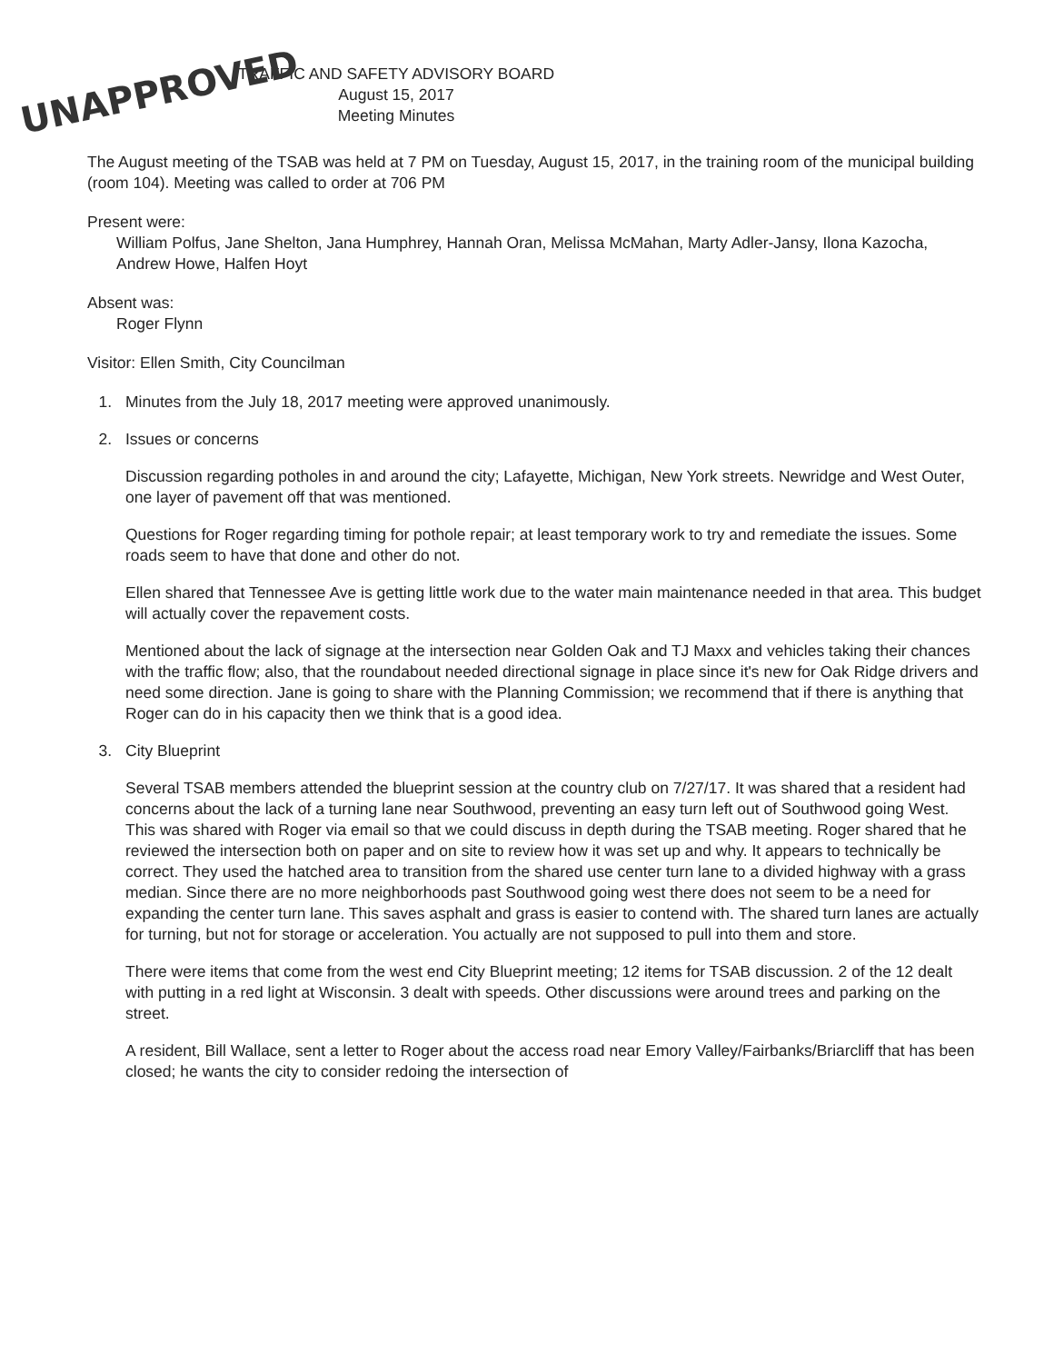UNAPPROVED
TRAFFIC AND SAFETY ADVISORY BOARD
August 15, 2017
Meeting Minutes
The August meeting of the TSAB was held at 7 PM on Tuesday, August 15, 2017, in the training room of the municipal building (room 104). Meeting was called to order at 706 PM
Present were:
William Polfus, Jane Shelton, Jana Humphrey, Hannah Oran, Melissa McMahan, Marty Adler-Jansy, Ilona Kazocha, Andrew Howe, Halfen Hoyt
Absent was:
Roger Flynn
Visitor: Ellen Smith, City Councilman
1. Minutes from the July 18, 2017 meeting were approved unanimously.
2. Issues or concerns
Discussion regarding potholes in and around the city; Lafayette, Michigan, New York streets. Newridge and West Outer, one layer of pavement off that was mentioned.
Questions for Roger regarding timing for pothole repair; at least temporary work to try and remediate the issues. Some roads seem to have that done and other do not.
Ellen shared that Tennessee Ave is getting little work due to the water main maintenance needed in that area. This budget will actually cover the repavement costs.
Mentioned about the lack of signage at the intersection near Golden Oak and TJ Maxx and vehicles taking their chances with the traffic flow; also, that the roundabout needed directional signage in place since it's new for Oak Ridge drivers and need some direction. Jane is going to share with the Planning Commission; we recommend that if there is anything that Roger can do in his capacity then we think that is a good idea.
3. City Blueprint
Several TSAB members attended the blueprint session at the country club on 7/27/17. It was shared that a resident had concerns about the lack of a turning lane near Southwood, preventing an easy turn left out of Southwood going West. This was shared with Roger via email so that we could discuss in depth during the TSAB meeting. Roger shared that he reviewed the intersection both on paper and on site to review how it was set up and why. It appears to technically be correct. They used the hatched area to transition from the shared use center turn lane to a divided highway with a grass median. Since there are no more neighborhoods past Southwood going west there does not seem to be a need for expanding the center turn lane. This saves asphalt and grass is easier to contend with. The shared turn lanes are actually for turning, but not for storage or acceleration. You actually are not supposed to pull into them and store.
There were items that come from the west end City Blueprint meeting; 12 items for TSAB discussion. 2 of the 12 dealt with putting in a red light at Wisconsin. 3 dealt with speeds. Other discussions were around trees and parking on the street.
A resident, Bill Wallace, sent a letter to Roger about the access road near Emory Valley/Fairbanks/Briarcliff that has been closed; he wants the city to consider redoing the intersection of